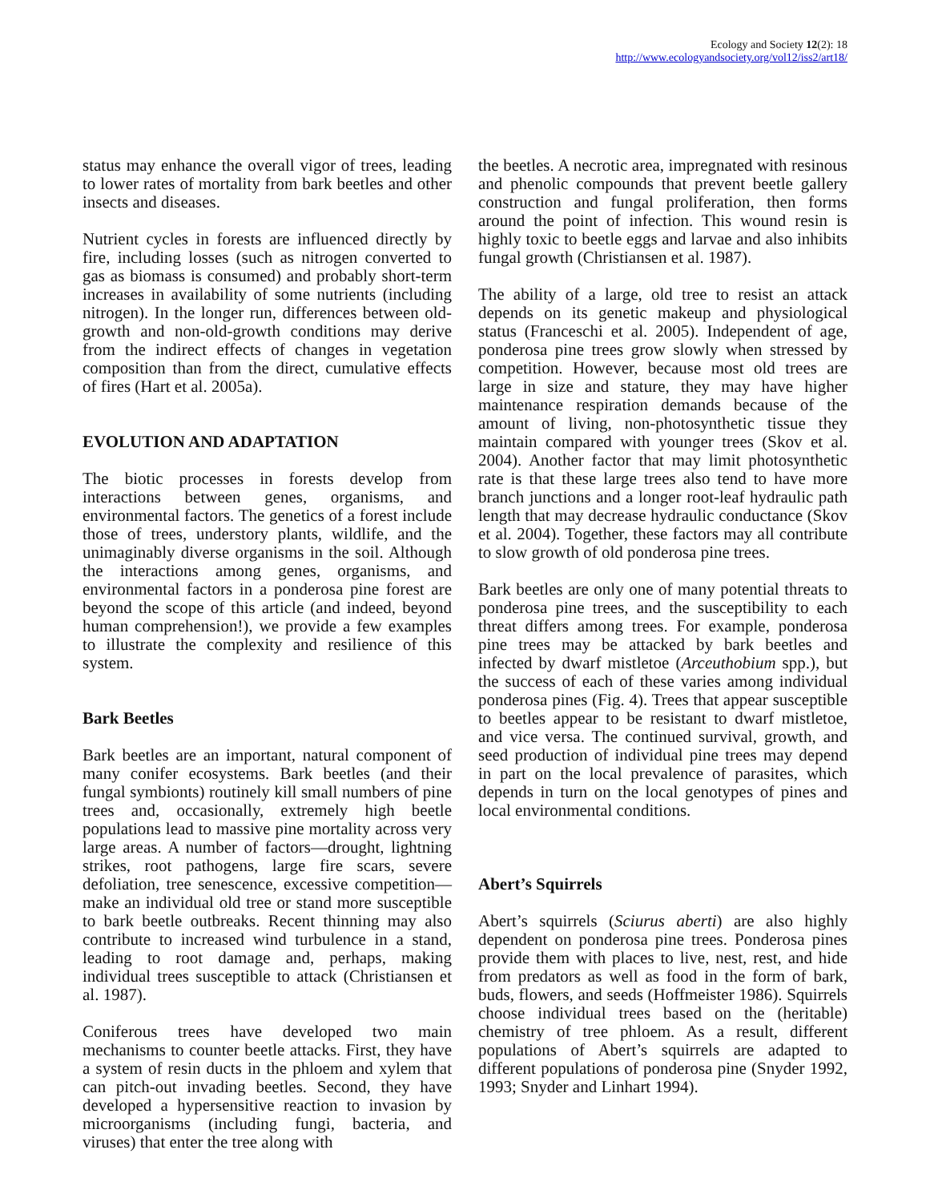Ecology and Society 12(2): 18
http://www.ecologyandsociety.org/vol12/iss2/art18/
status may enhance the overall vigor of trees, leading to lower rates of mortality from bark beetles and other insects and diseases.
Nutrient cycles in forests are influenced directly by fire, including losses (such as nitrogen converted to gas as biomass is consumed) and probably short-term increases in availability of some nutrients (including nitrogen). In the longer run, differences between old-growth and non-old-growth conditions may derive from the indirect effects of changes in vegetation composition than from the direct, cumulative effects of fires (Hart et al. 2005a).
EVOLUTION AND ADAPTATION
The biotic processes in forests develop from interactions between genes, organisms, and environmental factors. The genetics of a forest include those of trees, understory plants, wildlife, and the unimaginably diverse organisms in the soil. Although the interactions among genes, organisms, and environmental factors in a ponderosa pine forest are beyond the scope of this article (and indeed, beyond human comprehension!), we provide a few examples to illustrate the complexity and resilience of this system.
Bark Beetles
Bark beetles are an important, natural component of many conifer ecosystems. Bark beetles (and their fungal symbionts) routinely kill small numbers of pine trees and, occasionally, extremely high beetle populations lead to massive pine mortality across very large areas. A number of factors—drought, lightning strikes, root pathogens, large fire scars, severe defoliation, tree senescence, excessive competition—make an individual old tree or stand more susceptible to bark beetle outbreaks. Recent thinning may also contribute to increased wind turbulence in a stand, leading to root damage and, perhaps, making individual trees susceptible to attack (Christiansen et al. 1987).
Coniferous trees have developed two main mechanisms to counter beetle attacks. First, they have a system of resin ducts in the phloem and xylem that can pitch-out invading beetles. Second, they have developed a hypersensitive reaction to invasion by microorganisms (including fungi, bacteria, and viruses) that enter the tree along with
the beetles. A necrotic area, impregnated with resinous and phenolic compounds that prevent beetle gallery construction and fungal proliferation, then forms around the point of infection. This wound resin is highly toxic to beetle eggs and larvae and also inhibits fungal growth (Christiansen et al. 1987).
The ability of a large, old tree to resist an attack depends on its genetic makeup and physiological status (Franceschi et al. 2005). Independent of age, ponderosa pine trees grow slowly when stressed by competition. However, because most old trees are large in size and stature, they may have higher maintenance respiration demands because of the amount of living, non-photosynthetic tissue they maintain compared with younger trees (Skov et al. 2004). Another factor that may limit photosynthetic rate is that these large trees also tend to have more branch junctions and a longer root-leaf hydraulic path length that may decrease hydraulic conductance (Skov et al. 2004). Together, these factors may all contribute to slow growth of old ponderosa pine trees.
Bark beetles are only one of many potential threats to ponderosa pine trees, and the susceptibility to each threat differs among trees. For example, ponderosa pine trees may be attacked by bark beetles and infected by dwarf mistletoe (Arceuthobium spp.), but the success of each of these varies among individual ponderosa pines (Fig. 4). Trees that appear susceptible to beetles appear to be resistant to dwarf mistletoe, and vice versa. The continued survival, growth, and seed production of individual pine trees may depend in part on the local prevalence of parasites, which depends in turn on the local genotypes of pines and local environmental conditions.
Abert’s Squirrels
Abert’s squirrels (Sciurus aberti) are also highly dependent on ponderosa pine trees. Ponderosa pines provide them with places to live, nest, rest, and hide from predators as well as food in the form of bark, buds, flowers, and seeds (Hoffmeister 1986). Squirrels choose individual trees based on the (heritable) chemistry of tree phloem. As a result, different populations of Abert’s squirrels are adapted to different populations of ponderosa pine (Snyder 1992, 1993; Snyder and Linhart 1994).